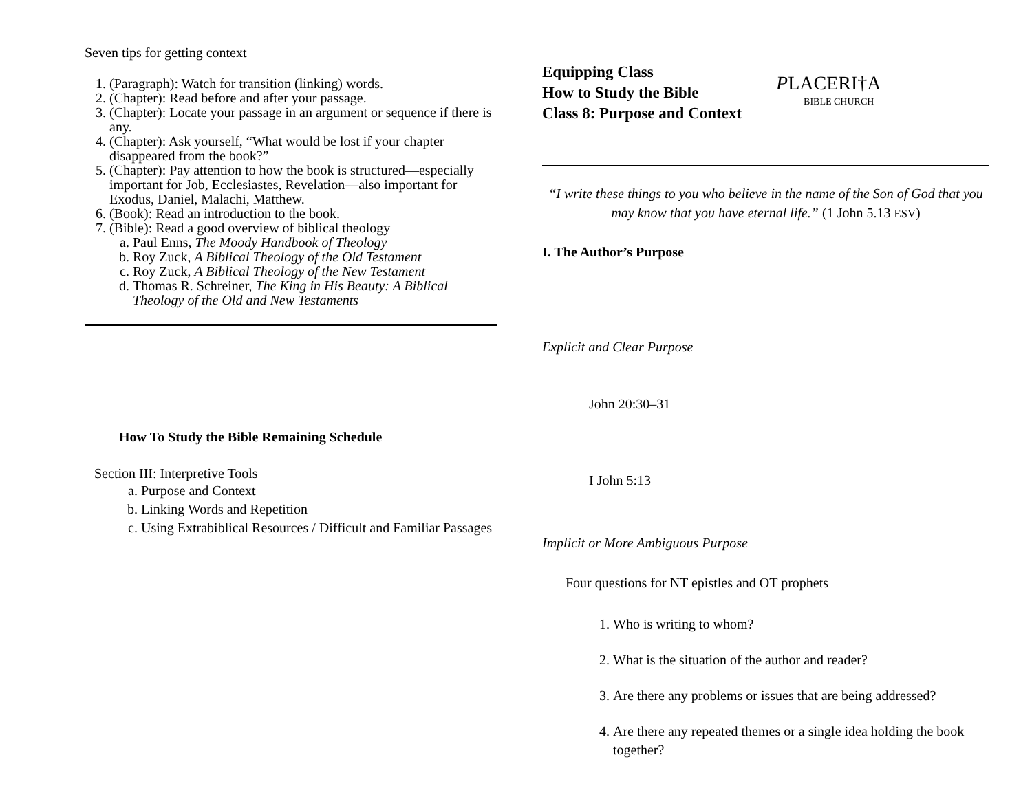Seven tips for getting context
1. (Paragraph): Watch for transition (linking) words.
2. (Chapter): Read before and after your passage.
3. (Chapter): Locate your passage in an argument or sequence if there is any.
4. (Chapter): Ask yourself, “What would be lost if your chapter disappeared from the book?”
5. (Chapter): Pay attention to how the book is structured—especially important for Job, Ecclesiastes, Revelation—also important for Exodus, Daniel, Malachi, Matthew.
6. (Book): Read an introduction to the book.
7. (Bible): Read a good overview of biblical theology
a. Paul Enns, The Moody Handbook of Theology
b. Roy Zuck, A Biblical Theology of the Old Testament
c. Roy Zuck, A Biblical Theology of the New Testament
d. Thomas R. Schreiner, The King in His Beauty: A Biblical Theology of the Old and New Testaments
How To Study the Bible Remaining Schedule
Section III: Interpretive Tools
a. Purpose and Context
b. Linking Words and Repetition
c. Using Extrabiblical Resources / Difficult and Familiar Passages
Equipping Class
How to Study the Bible
Class 8: Purpose and Context
PLACERI†A
BIBLE CHURCH
“I write these things to you who believe in the name of the Son of God that you may know that you have eternal life.” (1 John 5.13 ESV)
I. The Author’s Purpose
Explicit and Clear Purpose
John 20:30–31
I John 5:13
Implicit or More Ambiguous Purpose
Four questions for NT epistles and OT prophets
1. Who is writing to whom?
2. What is the situation of the author and reader?
3. Are there any problems or issues that are being addressed?
4. Are there any repeated themes or a single idea holding the book together?